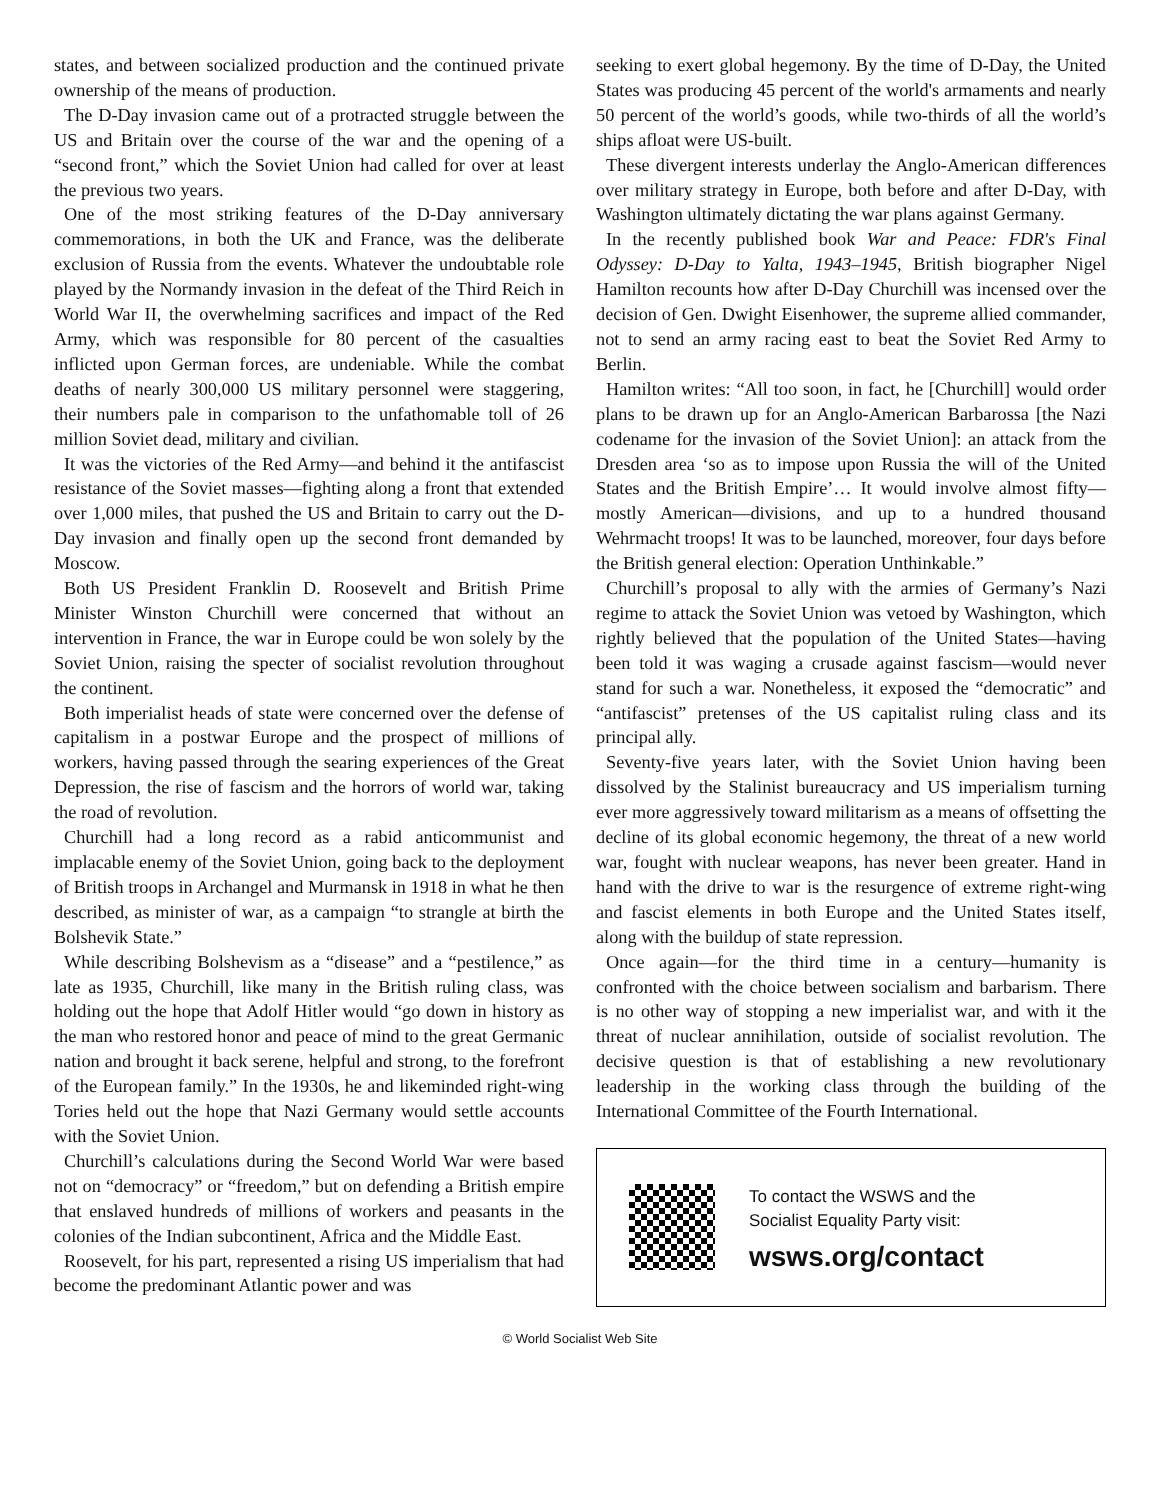states, and between socialized production and the continued private ownership of the means of production.
The D-Day invasion came out of a protracted struggle between the US and Britain over the course of the war and the opening of a “second front,” which the Soviet Union had called for over at least the previous two years.
One of the most striking features of the D-Day anniversary commemorations, in both the UK and France, was the deliberate exclusion of Russia from the events. Whatever the undoubtable role played by the Normandy invasion in the defeat of the Third Reich in World War II, the overwhelming sacrifices and impact of the Red Army, which was responsible for 80 percent of the casualties inflicted upon German forces, are undeniable. While the combat deaths of nearly 300,000 US military personnel were staggering, their numbers pale in comparison to the unfathomable toll of 26 million Soviet dead, military and civilian.
It was the victories of the Red Army—and behind it the antifascist resistance of the Soviet masses—fighting along a front that extended over 1,000 miles, that pushed the US and Britain to carry out the D-Day invasion and finally open up the second front demanded by Moscow.
Both US President Franklin D. Roosevelt and British Prime Minister Winston Churchill were concerned that without an intervention in France, the war in Europe could be won solely by the Soviet Union, raising the specter of socialist revolution throughout the continent.
Both imperialist heads of state were concerned over the defense of capitalism in a postwar Europe and the prospect of millions of workers, having passed through the searing experiences of the Great Depression, the rise of fascism and the horrors of world war, taking the road of revolution.
Churchill had a long record as a rabid anticommunist and implacable enemy of the Soviet Union, going back to the deployment of British troops in Archangel and Murmansk in 1918 in what he then described, as minister of war, as a campaign “to strangle at birth the Bolshevik State.”
While describing Bolshevism as a “disease” and a “pestilence,” as late as 1935, Churchill, like many in the British ruling class, was holding out the hope that Adolf Hitler would “go down in history as the man who restored honor and peace of mind to the great Germanic nation and brought it back serene, helpful and strong, to the forefront of the European family.” In the 1930s, he and likeminded right-wing Tories held out the hope that Nazi Germany would settle accounts with the Soviet Union.
Churchill’s calculations during the Second World War were based not on “democracy” or “freedom,” but on defending a British empire that enslaved hundreds of millions of workers and peasants in the colonies of the Indian subcontinent, Africa and the Middle East.
Roosevelt, for his part, represented a rising US imperialism that had become the predominant Atlantic power and was
seeking to exert global hegemony. By the time of D-Day, the United States was producing 45 percent of the world's armaments and nearly 50 percent of the world’s goods, while two-thirds of all the world’s ships afloat were US-built.
These divergent interests underlay the Anglo-American differences over military strategy in Europe, both before and after D-Day, with Washington ultimately dictating the war plans against Germany.
In the recently published book War and Peace: FDR's Final Odyssey: D-Day to Yalta, 1943–1945, British biographer Nigel Hamilton recounts how after D-Day Churchill was incensed over the decision of Gen. Dwight Eisenhower, the supreme allied commander, not to send an army racing east to beat the Soviet Red Army to Berlin.
Hamilton writes: “All too soon, in fact, he [Churchill] would order plans to be drawn up for an Anglo-American Barbarossa [the Nazi codename for the invasion of the Soviet Union]: an attack from the Dresden area ‘so as to impose upon Russia the will of the United States and the British Empire’… It would involve almost fifty—mostly American—divisions, and up to a hundred thousand Wehrmacht troops! It was to be launched, moreover, four days before the British general election: Operation Unthinkable.”
Churchill’s proposal to ally with the armies of Germany’s Nazi regime to attack the Soviet Union was vetoed by Washington, which rightly believed that the population of the United States—having been told it was waging a crusade against fascism—would never stand for such a war. Nonetheless, it exposed the “democratic” and “antifascist” pretenses of the US capitalist ruling class and its principal ally.
Seventy-five years later, with the Soviet Union having been dissolved by the Stalinist bureaucracy and US imperialism turning ever more aggressively toward militarism as a means of offsetting the decline of its global economic hegemony, the threat of a new world war, fought with nuclear weapons, has never been greater. Hand in hand with the drive to war is the resurgence of extreme right-wing and fascist elements in both Europe and the United States itself, along with the buildup of state repression.
Once again—for the third time in a century—humanity is confronted with the choice between socialism and barbarism. There is no other way of stopping a new imperialist war, and with it the threat of nuclear annihilation, outside of socialist revolution. The decisive question is that of establishing a new revolutionary leadership in the working class through the building of the International Committee of the Fourth International.
To contact the WSWS and the
Socialist Equality Party visit:
wsws.org/contact
© World Socialist Web Site